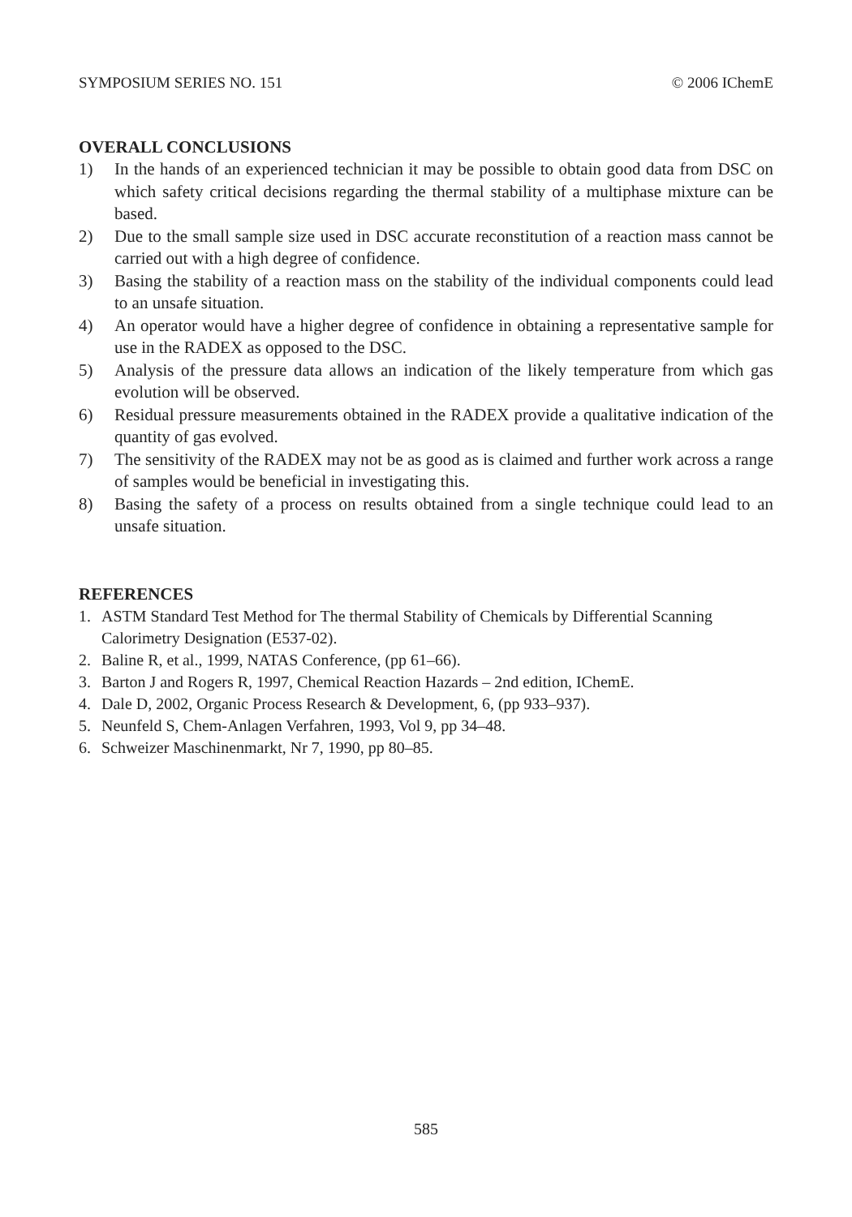SYMPOSIUM SERIES NO. 151 © 2006 IChemE
OVERALL CONCLUSIONS
1) In the hands of an experienced technician it may be possible to obtain good data from DSC on which safety critical decisions regarding the thermal stability of a multiphase mixture can be based.
2) Due to the small sample size used in DSC accurate reconstitution of a reaction mass cannot be carried out with a high degree of confidence.
3) Basing the stability of a reaction mass on the stability of the individual components could lead to an unsafe situation.
4) An operator would have a higher degree of confidence in obtaining a representative sample for use in the RADEX as opposed to the DSC.
5) Analysis of the pressure data allows an indication of the likely temperature from which gas evolution will be observed.
6) Residual pressure measurements obtained in the RADEX provide a qualitative indication of the quantity of gas evolved.
7) The sensitivity of the RADEX may not be as good as is claimed and further work across a range of samples would be beneficial in investigating this.
8) Basing the safety of a process on results obtained from a single technique could lead to an unsafe situation.
REFERENCES
1. ASTM Standard Test Method for The thermal Stability of Chemicals by Differential Scanning Calorimetry Designation (E537-02).
2. Baline R, et al., 1999, NATAS Conference, (pp 61–66).
3. Barton J and Rogers R, 1997, Chemical Reaction Hazards – 2nd edition, IChemE.
4. Dale D, 2002, Organic Process Research & Development, 6, (pp 933–937).
5. Neunfeld S, Chem-Anlagen Verfahren, 1993, Vol 9, pp 34–48.
6. Schweizer Maschinenmarkt, Nr 7, 1990, pp 80–85.
585